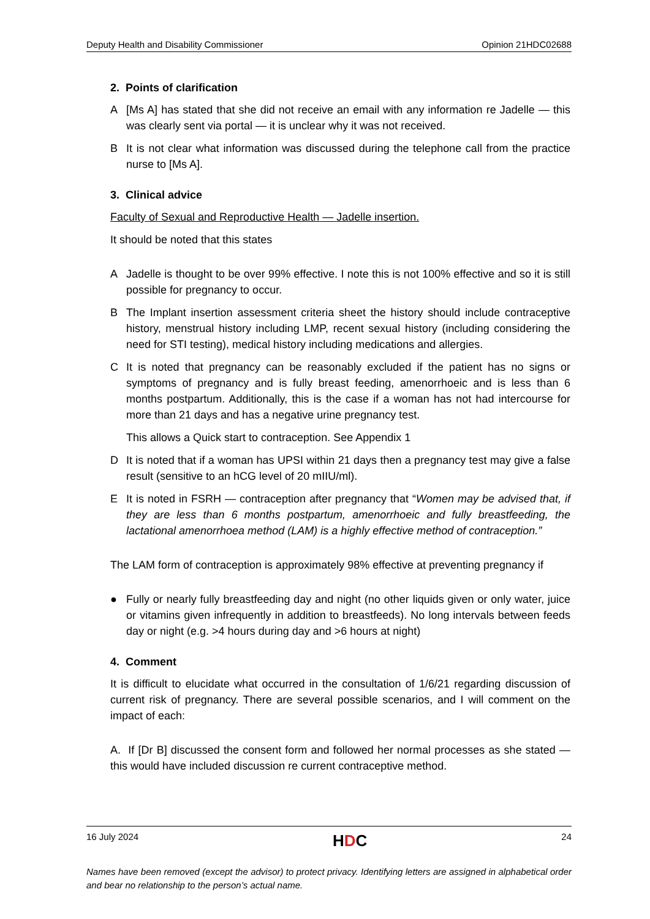Deputy Health and Disability Commissioner Opinion 21HDC02688
2. Points of clarification
A [Ms A] has stated that she did not receive an email with any information re Jadelle — this was clearly sent via portal — it is unclear why it was not received.
B It is not clear what information was discussed during the telephone call from the practice nurse to [Ms A].
3. Clinical advice
Faculty of Sexual and Reproductive Health — Jadelle insertion.
It should be noted that this states
A Jadelle is thought to be over 99% effective. I note this is not 100% effective and so it is still possible for pregnancy to occur.
B The Implant insertion assessment criteria sheet the history should include contraceptive history, menstrual history including LMP, recent sexual history (including considering the need for STI testing), medical history including medications and allergies.
C It is noted that pregnancy can be reasonably excluded if the patient has no signs or symptoms of pregnancy and is fully breast feeding, amenorrhoeic and is less than 6 months postpartum. Additionally, this is the case if a woman has not had intercourse for more than 21 days and has a negative urine pregnancy test.
This allows a Quick start to contraception. See Appendix 1
D It is noted that if a woman has UPSI within 21 days then a pregnancy test may give a false result (sensitive to an hCG level of 20 mIIU/ml).
E It is noted in FSRH — contraception after pregnancy that “Women may be advised that, if they are less than 6 months postpartum, amenorrhoeic and fully breastfeeding, the lactational amenorrhoea method (LAM) is a highly effective method of contraception.”
The LAM form of contraception is approximately 98% effective at preventing pregnancy if
● Fully or nearly fully breastfeeding day and night (no other liquids given or only water, juice or vitamins given infrequently in addition to breastfeeds). No long intervals between feeds day or night (e.g. >4 hours during day and >6 hours at night)
4. Comment
It is difficult to elucidate what occurred in the consultation of 1/6/21 regarding discussion of current risk of pregnancy. There are several possible scenarios, and I will comment on the impact of each:
A. If [Dr B] discussed the consent form and followed her normal processes as she stated — this would have included discussion re current contraceptive method.
16 July 2024 HDC 24
Names have been removed (except the advisor) to protect privacy. Identifying letters are assigned in alphabetical order and bear no relationship to the person’s actual name.